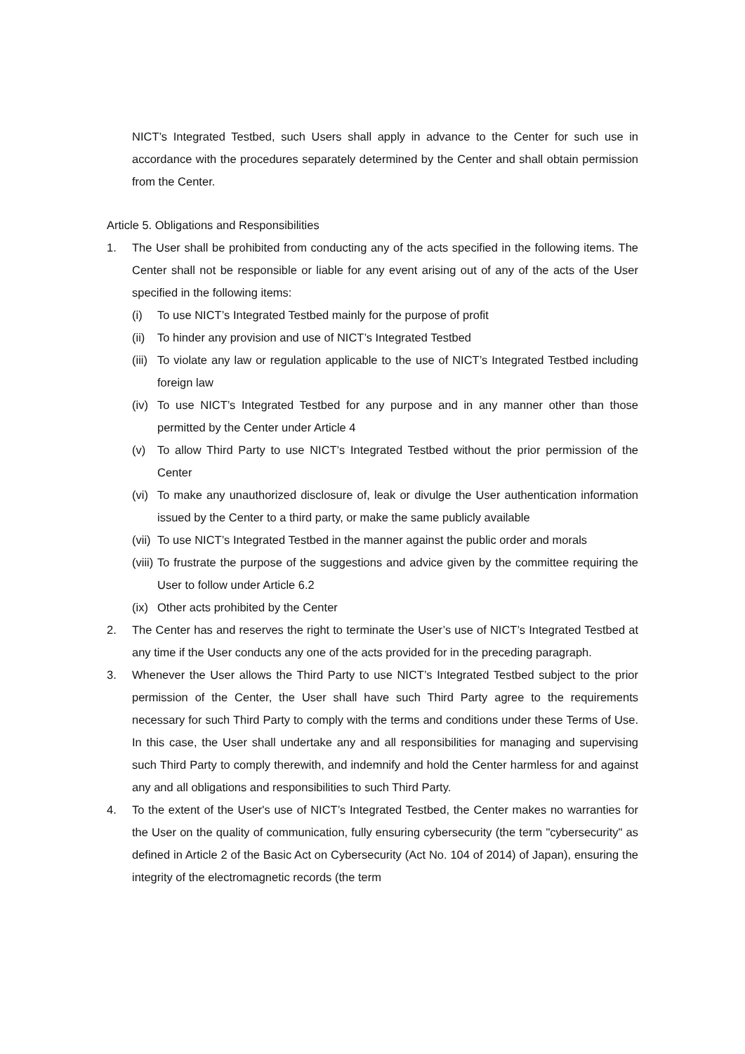NICT’s Integrated Testbed, such Users shall apply in advance to the Center for such use in accordance with the procedures separately determined by the Center and shall obtain permission from the Center.
Article 5. Obligations and Responsibilities
1. The User shall be prohibited from conducting any of the acts specified in the following items. The Center shall not be responsible or liable for any event arising out of any of the acts of the User specified in the following items:
(i) To use NICT’s Integrated Testbed mainly for the purpose of profit
(ii) To hinder any provision and use of NICT’s Integrated Testbed
(iii) To violate any law or regulation applicable to the use of NICT’s Integrated Testbed including foreign law
(iv) To use NICT’s Integrated Testbed for any purpose and in any manner other than those permitted by the Center under Article 4
(v) To allow Third Party to use NICT’s Integrated Testbed without the prior permission of the Center
(vi) To make any unauthorized disclosure of, leak or divulge the User authentication information issued by the Center to a third party, or make the same publicly available
(vii) To use NICT’s Integrated Testbed in the manner against the public order and morals
(viii) To frustrate the purpose of the suggestions and advice given by the committee requiring the User to follow under Article 6.2
(ix) Other acts prohibited by the Center
2. The Center has and reserves the right to terminate the User’s use of NICT’s Integrated Testbed at any time if the User conducts any one of the acts provided for in the preceding paragraph.
3. Whenever the User allows the Third Party to use NICT’s Integrated Testbed subject to the prior permission of the Center, the User shall have such Third Party agree to the requirements necessary for such Third Party to comply with the terms and conditions under these Terms of Use. In this case, the User shall undertake any and all responsibilities for managing and supervising such Third Party to comply therewith, and indemnify and hold the Center harmless for and against any and all obligations and responsibilities to such Third Party.
4. To the extent of the User's use of NICT’s Integrated Testbed, the Center makes no warranties for the User on the quality of communication, fully ensuring cybersecurity (the term "cybersecurity" as defined in Article 2 of the Basic Act on Cybersecurity (Act No. 104 of 2014) of Japan), ensuring the integrity of the electromagnetic records (the term